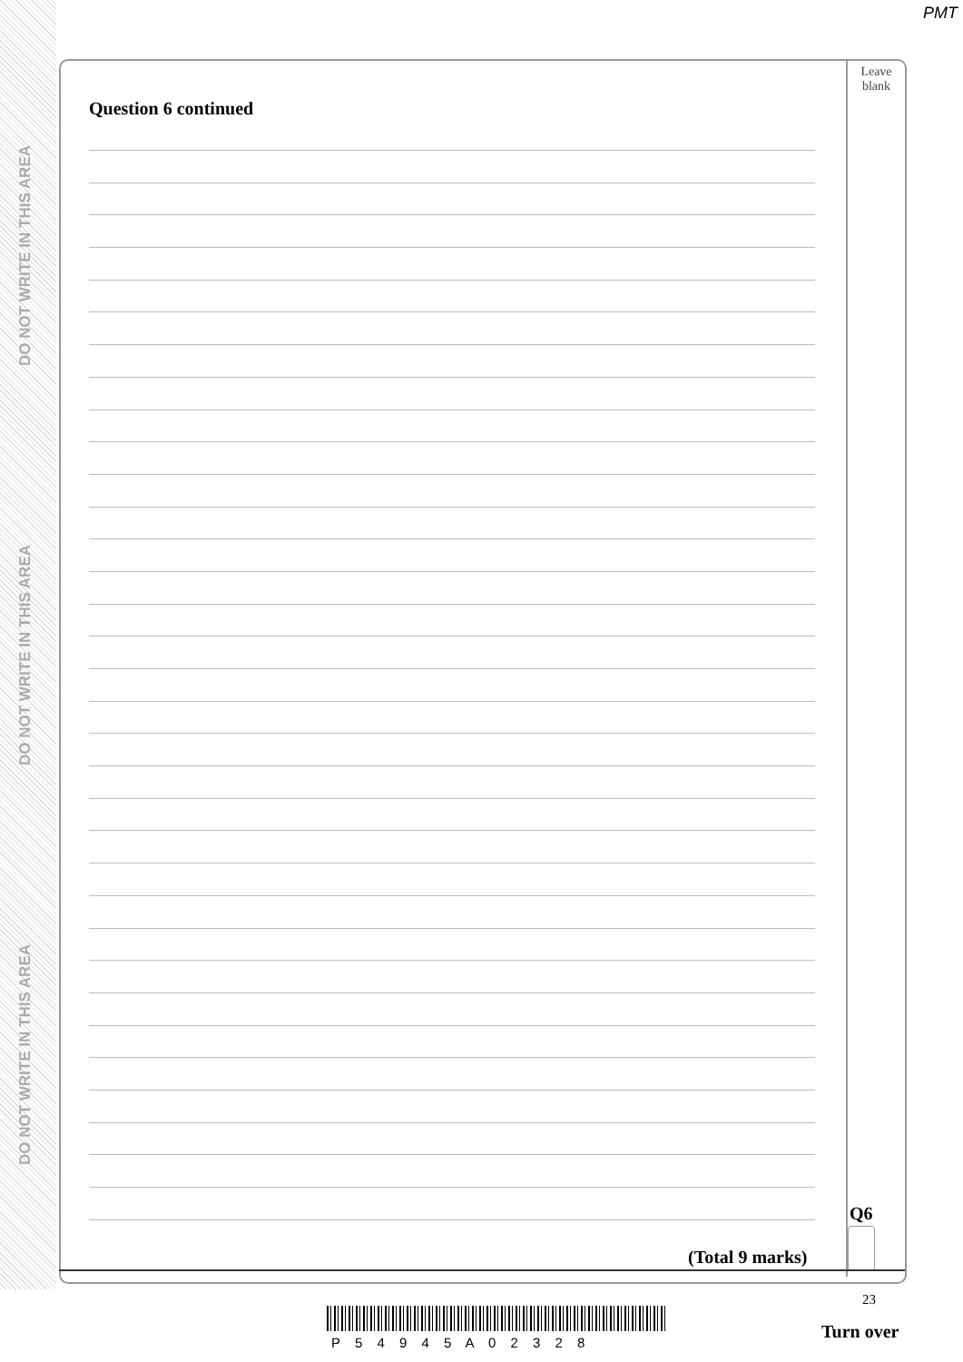DO NOT WRITE IN THIS AREA
DO NOT WRITE IN THIS AREA
DO NOT WRITE IN THIS AREA
PMT
Leave
blank
Question 6 continued
Q6
(Total 9 marks)
23
P 5 4 9 4 5 A 0 2 3 2 8
Turn over